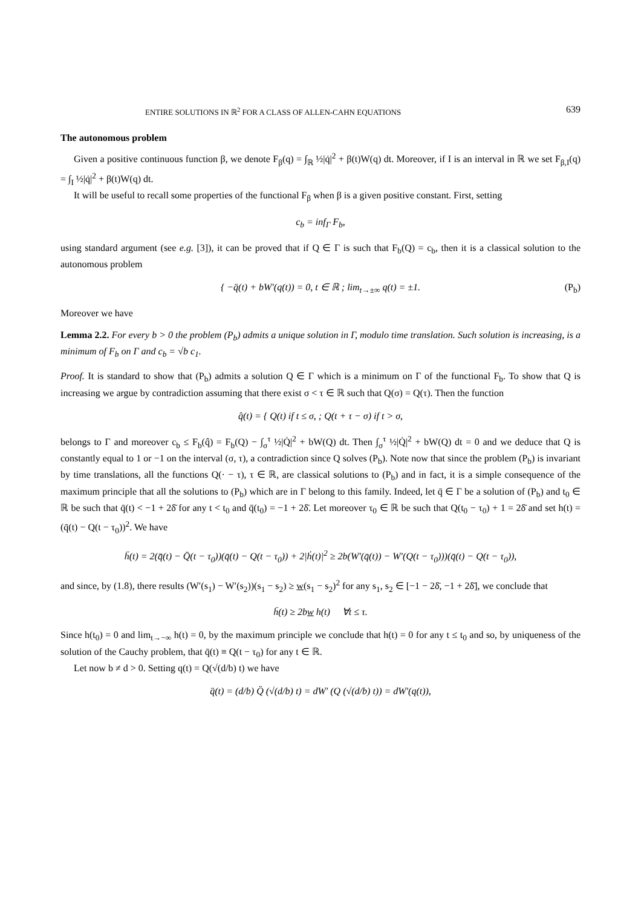ENTIRE SOLUTIONS IN ℝ<sup>2</sup> FOR A CLASS OF ALLEN-CAHN EQUATIONS 639
The autonomous problem
Given a positive continuous function β, we denote F<sub>β</sub>(q) = ∫<sub>ℝ</sub> ½|q̇|<sup>2</sup> + β(t)W(q) dt. Moreover, if I is an interval in ℝ we set F<sub>β,I</sub>(q) = ∫<sub>I</sub> ½|q̇|<sup>2</sup> + β(t)W(q) dt.
It will be useful to recall some properties of the functional F<sub>β</sub> when β is a given positive constant. First, setting
c<sub>b</sub> = inf<sub>Γ</sub> F<sub>b</sub>,
using standard argument (see e.g. [3]), it can be proved that if Q ∈ Γ is such that F<sub>b</sub>(Q) = c<sub>b</sub>, then it is a classical solution to the autonomous problem
{ −q̈(t) + bW′(q(t)) = 0, t ∈ ℝ ; lim<sub>t→±∞</sub> q(t) = ±1. (P<sub>b</sub>)
Moreover we have
Lemma 2.2. For every b > 0 the problem (P<sub>b</sub>) admits a unique solution in Γ, modulo time translation. Such solution is increasing, is a minimum of F<sub>b</sub> on Γ and c<sub>b</sub> = √b c<sub>1</sub>.
Proof. It is standard to show that (P<sub>b</sub>) admits a solution Q ∈ Γ which is a minimum on Γ of the functional F<sub>b</sub>. To show that Q is increasing we argue by contradiction assuming that there exist σ < τ ∈ ℝ such that Q(σ) = Q(τ). Then the function
q̂(t) = { Q(t) if t ≤ σ, ; Q(t + τ − σ) if t > σ,
belongs to Γ and moreover c<sub>b</sub> ≤ F<sub>b</sub>(q̂) = F<sub>b</sub>(Q) − ∫<sub>σ</sub><sup>τ</sup> ½|Q̇|<sup>2</sup> + bW(Q) dt. Then ∫<sub>σ</sub><sup>τ</sup> ½|Q̇|<sup>2</sup> + bW(Q) dt = 0 and we deduce that Q is constantly equal to 1 or −1 on the interval (σ, τ), a contradiction since Q solves (P<sub>b</sub>). Note now that since the problem (P<sub>b</sub>) is invariant by time translations, all the functions Q(· − τ), τ ∈ ℝ, are classical solutions to (P<sub>b</sub>) and in fact, it is a simple consequence of the maximum principle that all the solutions to (P<sub>b</sub>) which are in Γ belong to this family. Indeed, let q̄ ∈ Γ be a solution of (P<sub>b</sub>) and t<sub>0</sub> ∈ ℝ be such that q̄(t) < −1 + 2δ̄ for any t < t<sub>0</sub> and q̄(t<sub>0</sub>) = −1 + 2δ̄. Let moreover τ<sub>0</sub> ∈ ℝ be such that Q(t<sub>0</sub> − τ<sub>0</sub>) + 1 = 2δ̄ and set h(t) = (q̄(t) − Q(t − τ<sub>0</sub>))<sup>2</sup>. We have
ḧ(t) = 2(q̄̈(t) − Q̈(t − τ<sub>0</sub>))(q̄(t) − Q(t − τ<sub>0</sub>)) + 2|ḣ(t)|<sup>2</sup> ≥ 2b(W′(q̄(t)) − W′(Q(t − τ<sub>0</sub>)))(q̄(t) − Q(t − τ<sub>0</sub>)),
and since, by (1.8), there results (W′(s<sub>1</sub>) − W′(s<sub>2</sub>))(s<sub>1</sub> − s<sub>2</sub>) ≥ w(s<sub>1</sub> − s<sub>2</sub>)<sup>2</sup> for any s<sub>1</sub>, s<sub>2</sub> ∈ [−1 − 2δ̄, −1 + 2δ̄], we conclude that
ḧ(t) ≥ 2bw h(t) ∀t ≤ τ.
Since h(t<sub>0</sub>) = 0 and lim<sub>t→−∞</sub> h(t) = 0, by the maximum principle we conclude that h(t) = 0 for any t ≤ t<sub>0</sub> and so, by uniqueness of the solution of the Cauchy problem, that q̄(t) ≡ Q(t − τ<sub>0</sub>) for any t ∈ ℝ.
Let now b ≠ d > 0. Setting q(t) = Q(√(d/b) t) we have
q̈(t) = (d/b) Q̈ (√(d/b) t) = dW′ (Q (√(d/b) t)) = dW′(q(t)),